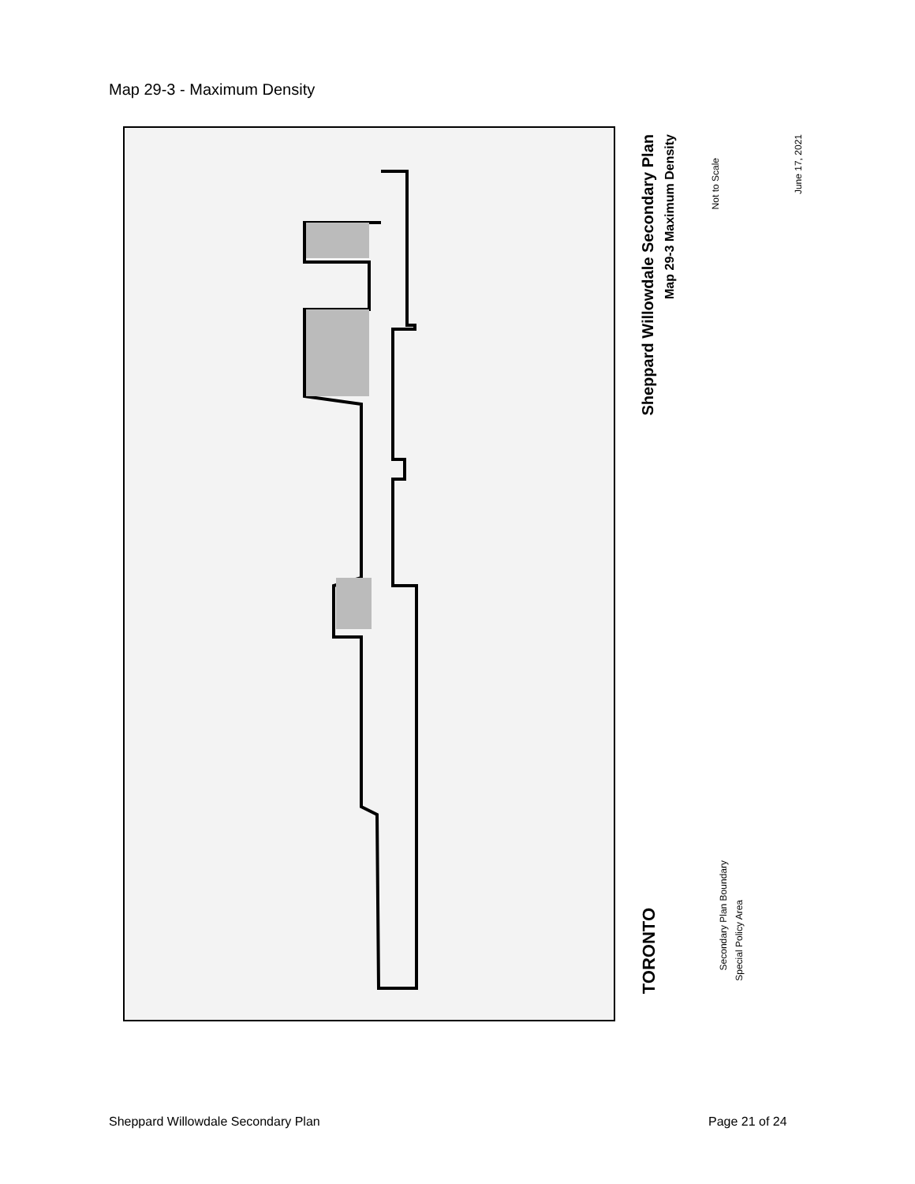Map 29-3 - Maximum Density
Sheppard Willowdale Secondary Plan
Map 29-3 Maximum Density
Not to Scale
June 17, 2021
TORONTO
Secondary Plan Boundary
Special Policy Area
Sheppard Willowdale Secondary Plan
Page 21 of 24